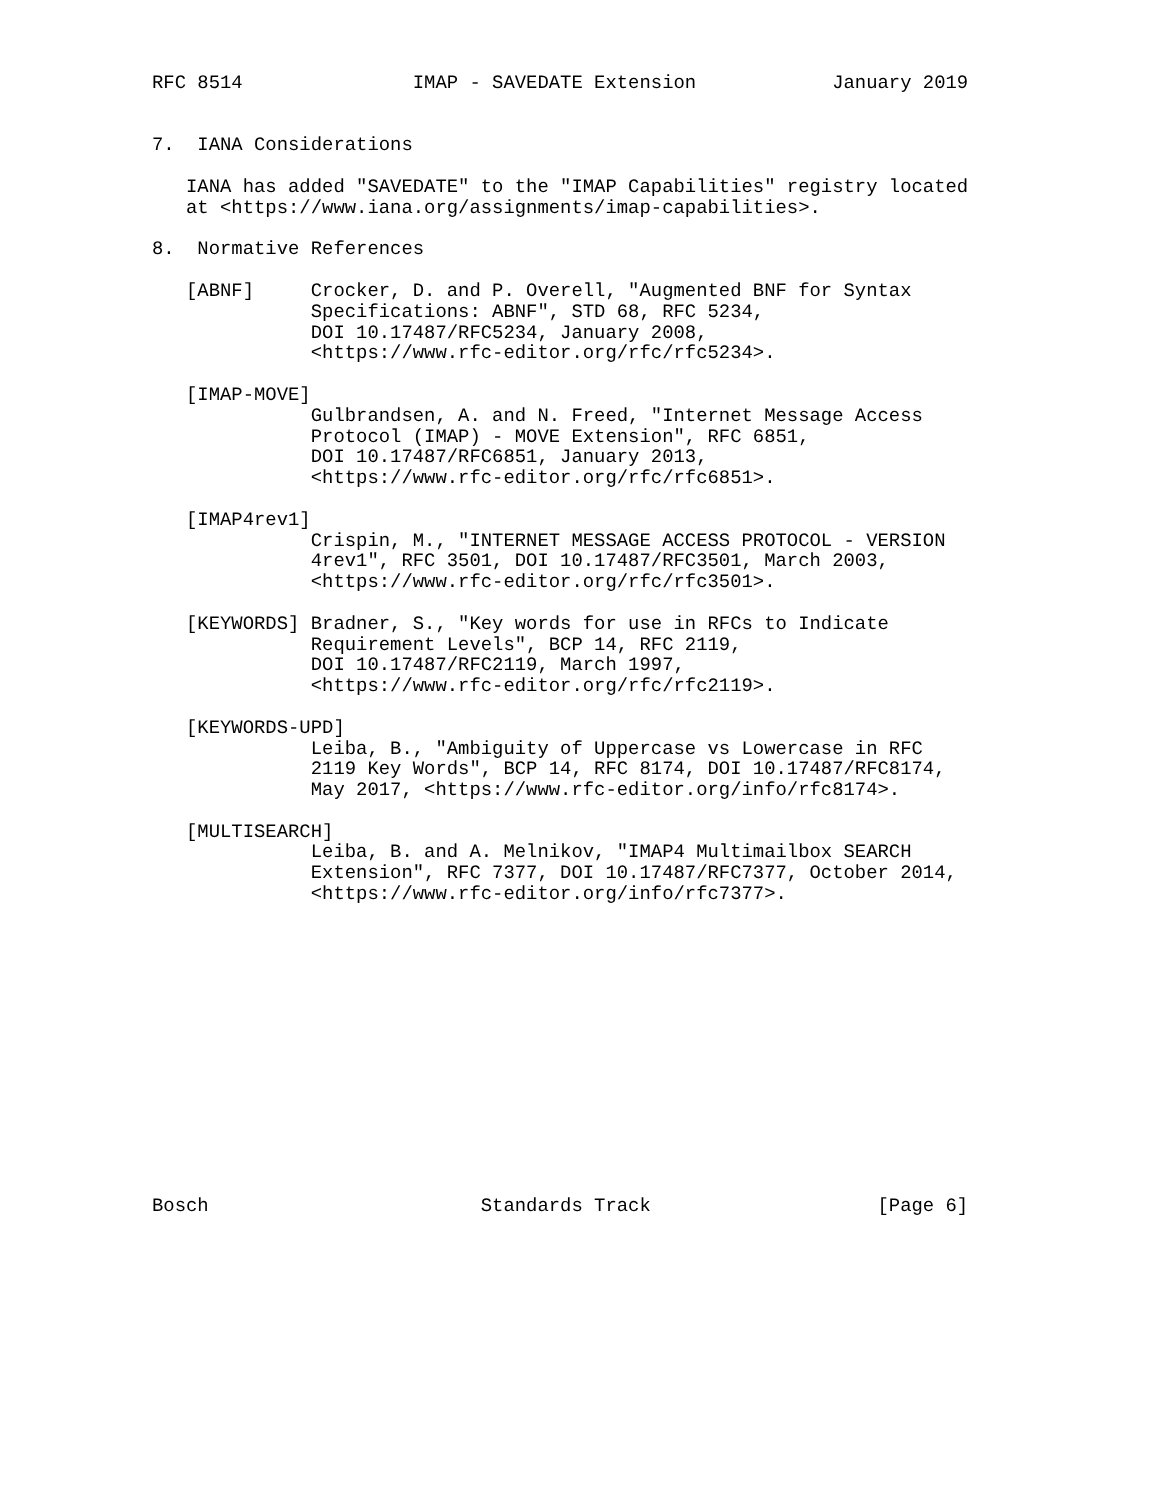RFC 8514               IMAP - SAVEDATE Extension            January 2019


7.  IANA Considerations

   IANA has added "SAVEDATE" to the "IMAP Capabilities" registry located
   at <https://www.iana.org/assignments/imap-capabilities>.

8.  Normative References

   [ABNF]     Crocker, D. and P. Overell, "Augmented BNF for Syntax
              Specifications: ABNF", STD 68, RFC 5234,
              DOI 10.17487/RFC5234, January 2008,
              <https://www.rfc-editor.org/rfc/rfc5234>.

   [IMAP-MOVE]
              Gulbrandsen, A. and N. Freed, "Internet Message Access
              Protocol (IMAP) - MOVE Extension", RFC 6851,
              DOI 10.17487/RFC6851, January 2013,
              <https://www.rfc-editor.org/rfc/rfc6851>.

   [IMAP4rev1]
              Crispin, M., "INTERNET MESSAGE ACCESS PROTOCOL - VERSION
              4rev1", RFC 3501, DOI 10.17487/RFC3501, March 2003,
              <https://www.rfc-editor.org/rfc/rfc3501>.

   [KEYWORDS] Bradner, S., "Key words for use in RFCs to Indicate
              Requirement Levels", BCP 14, RFC 2119,
              DOI 10.17487/RFC2119, March 1997,
              <https://www.rfc-editor.org/rfc/rfc2119>.

   [KEYWORDS-UPD]
              Leiba, B., "Ambiguity of Uppercase vs Lowercase in RFC
              2119 Key Words", BCP 14, RFC 8174, DOI 10.17487/RFC8174,
              May 2017, <https://www.rfc-editor.org/info/rfc8174>.

   [MULTISEARCH]
              Leiba, B. and A. Melnikov, "IMAP4 Multimailbox SEARCH
              Extension", RFC 7377, DOI 10.17487/RFC7377, October 2014,
              <https://www.rfc-editor.org/info/rfc7377>.














Bosch                        Standards Track                    [Page 6]